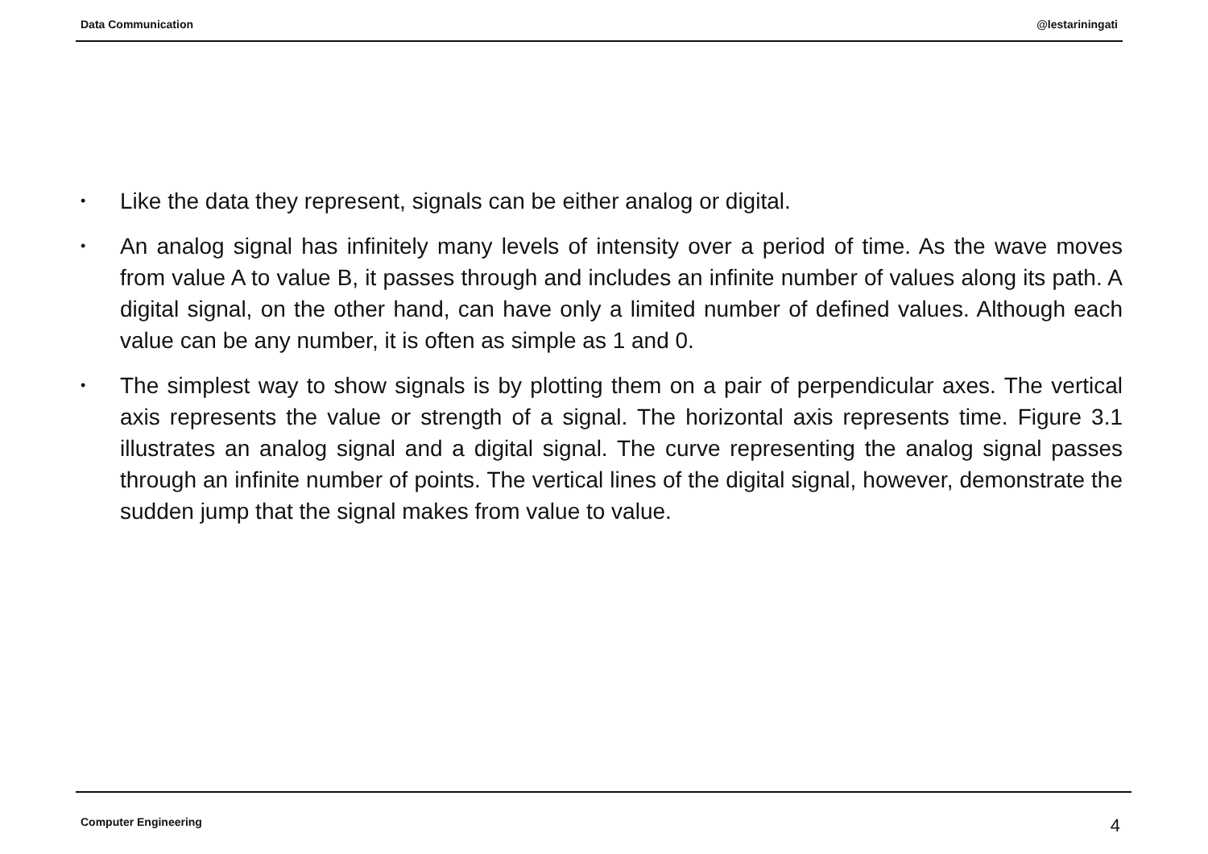Data Communication @lestariningati
• Like the data they represent, signals can be either analog or digital.
• An analog signal has infinitely many levels of intensity over a period of time. As the wave moves from value A to value B, it passes through and includes an infinite number of values along its path. A digital signal, on the other hand, can have only a limited number of defined values. Although each value can be any number, it is often as simple as 1 and 0.
• The simplest way to show signals is by plotting them on a pair of perpendicular axes. The vertical axis represents the value or strength of a signal. The horizontal axis represents time. Figure 3.1 illustrates an analog signal and a digital signal. The curve representing the analog signal passes through an infinite number of points. The vertical lines of the digital signal, however, demonstrate the sudden jump that the signal makes from value to value.
Computer Engineering 4